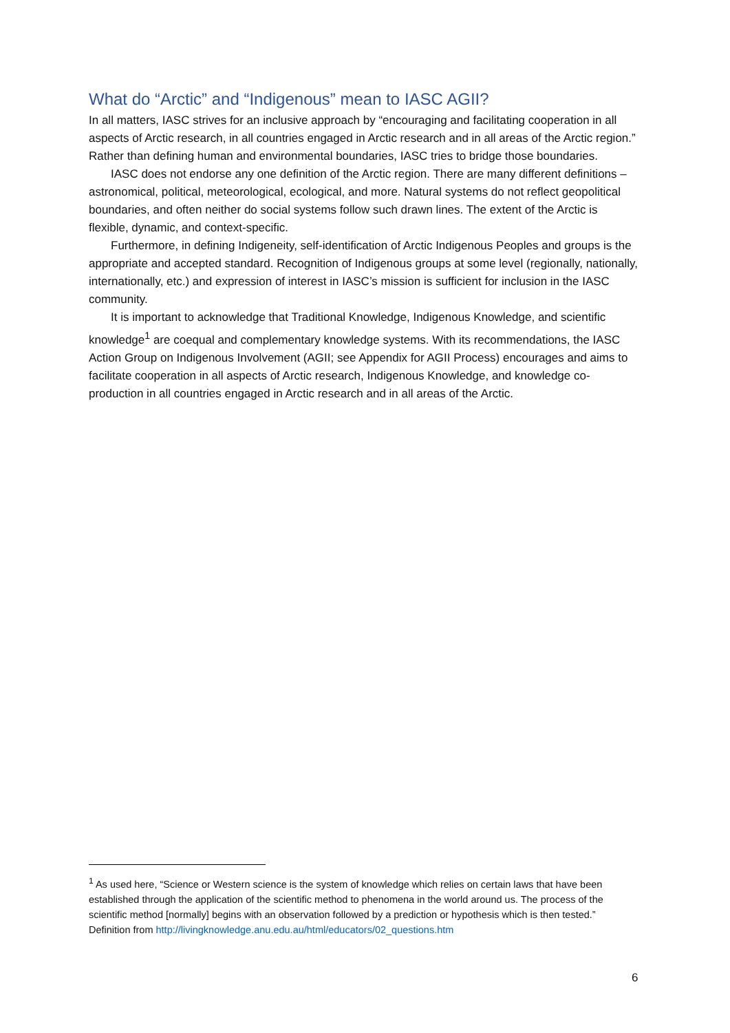What do “Arctic” and “Indigenous” mean to IASC AGII?
In all matters, IASC strives for an inclusive approach by “encouraging and facilitating cooperation in all aspects of Arctic research, in all countries engaged in Arctic research and in all areas of the Arctic region.” Rather than defining human and environmental boundaries, IASC tries to bridge those boundaries.
IASC does not endorse any one definition of the Arctic region. There are many different definitions – astronomical, political, meteorological, ecological, and more. Natural systems do not reflect geopolitical boundaries, and often neither do social systems follow such drawn lines. The extent of the Arctic is flexible, dynamic, and context-specific.
Furthermore, in defining Indigeneity, self-identification of Arctic Indigenous Peoples and groups is the appropriate and accepted standard. Recognition of Indigenous groups at some level (regionally, nationally, internationally, etc.) and expression of interest in IASC’s mission is sufficient for inclusion in the IASC community.
It is important to acknowledge that Traditional Knowledge, Indigenous Knowledge, and scientific knowledge<sup>1</sup> are coequal and complementary knowledge systems. With its recommendations, the IASC Action Group on Indigenous Involvement (AGII; see Appendix for AGII Process) encourages and aims to facilitate cooperation in all aspects of Arctic research, Indigenous Knowledge, and knowledge co-production in all countries engaged in Arctic research and in all areas of the Arctic.
<sup>1</sup> As used here, “Science or Western science is the system of knowledge which relies on certain laws that have been established through the application of the scientific method to phenomena in the world around us. The process of the scientific method [normally] begins with an observation followed by a prediction or hypothesis which is then tested.” Definition from http://livingknowledge.anu.edu.au/html/educators/02_questions.htm
6